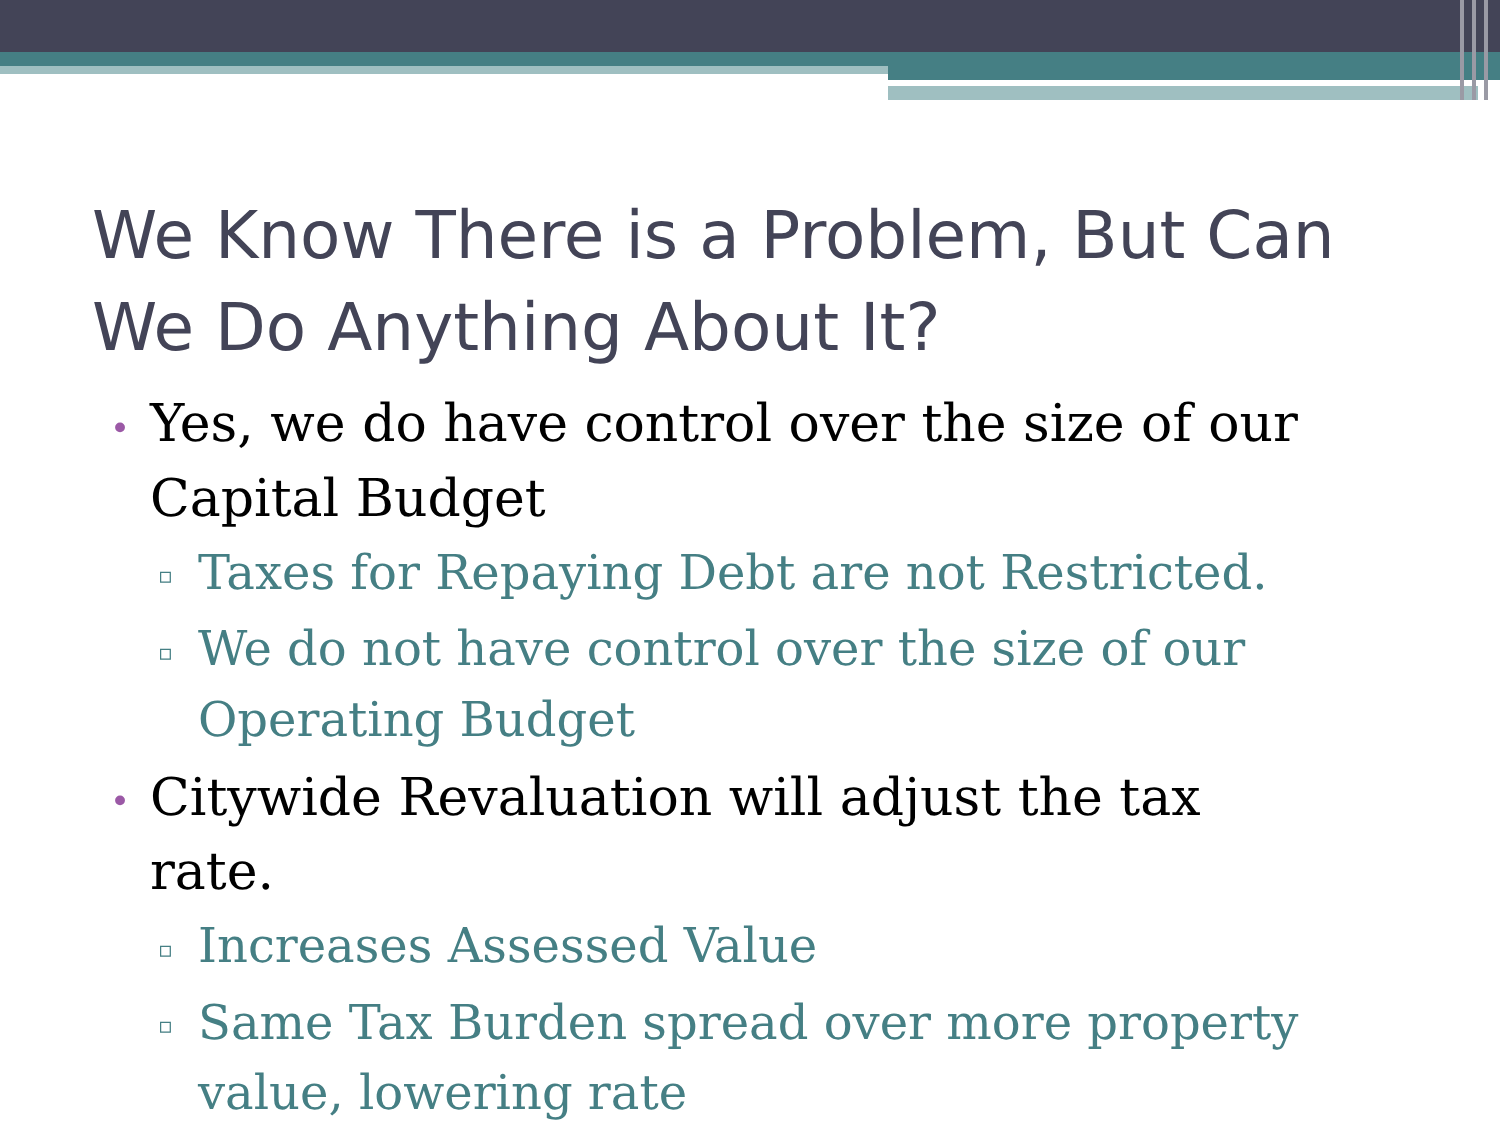We Know There is a Problem, But Can We Do Anything About It?
• Yes, we do have control over the size of our Capital Budget
▫ Taxes for Repaying Debt are not Restricted.
▫ We do not have control over the size of our Operating Budget
• Citywide Revaluation will adjust the tax rate.
▫ Increases Assessed Value
▫ Same Tax Burden spread over more property value, lowering rate